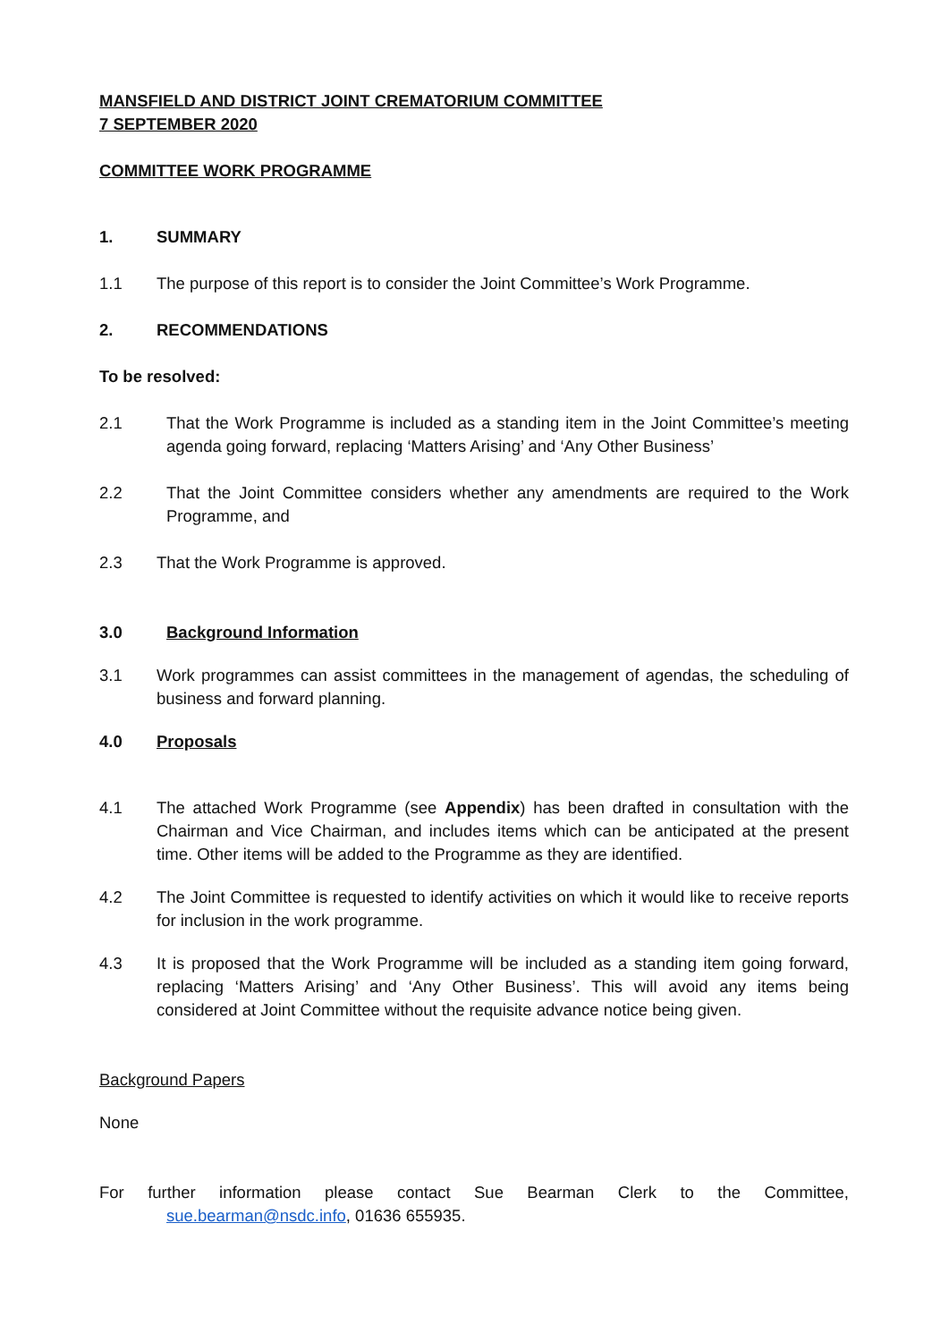MANSFIELD AND DISTRICT JOINT CREMATORIUM COMMITTEE
7 SEPTEMBER 2020
COMMITTEE WORK PROGRAMME
1. SUMMARY
1.1 The purpose of this report is to consider the Joint Committee’s Work Programme.
2. RECOMMENDATIONS
To be resolved:
2.1 That the Work Programme is included as a standing item in the Joint Committee’s meeting agenda going forward, replacing ‘Matters Arising’ and ‘Any Other Business’
2.2 That the Joint Committee considers whether any amendments are required to the Work Programme, and
2.3 That the Work Programme is approved.
3.0 Background Information
3.1 Work programmes can assist committees in the management of agendas, the scheduling of business and forward planning.
4.0 Proposals
4.1 The attached Work Programme (see Appendix) has been drafted in consultation with the Chairman and Vice Chairman, and includes items which can be anticipated at the present time. Other items will be added to the Programme as they are identified.
4.2 The Joint Committee is requested to identify activities on which it would like to receive reports for inclusion in the work programme.
4.3 It is proposed that the Work Programme will be included as a standing item going forward, replacing ‘Matters Arising’ and ‘Any Other Business’. This will avoid any items being considered at Joint Committee without the requisite advance notice being given.
Background Papers
None
For further information please contact Sue Bearman Clerk to the Committee,
sue.bearman@nsdc.info, 01636 655935.